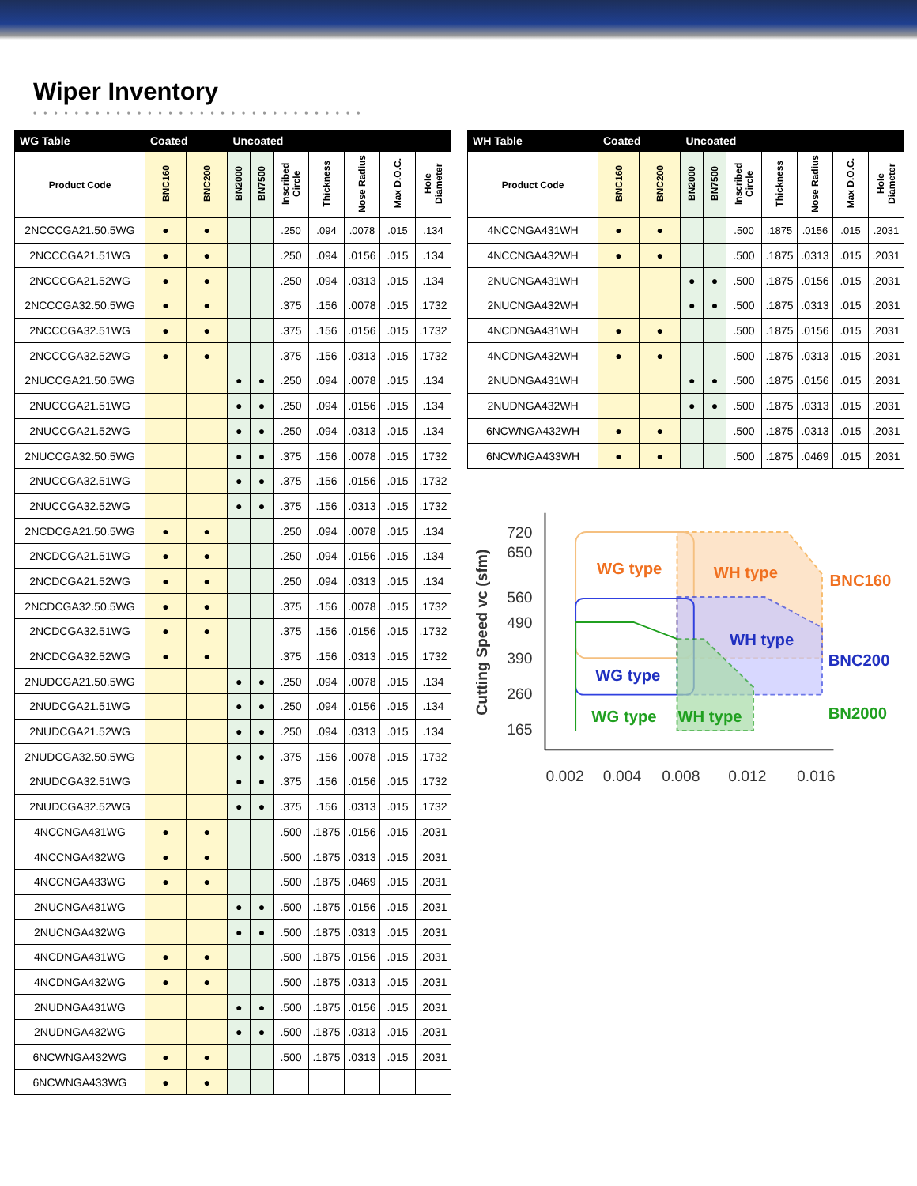Wiper Inventory
••••••••••••••••••••••••••••••••
| WG Table | Coated | | Uncoated | | | | | | |
| --- | --- | --- | --- | --- | --- | --- | --- | --- | --- |
| Product Code | BNC160 | BNC200 | BN2000 | BN7500 | Inscribed Circle | Thickness | Nose Radius | Max D.O.C. | Hole Diameter |
| 2NCCCGA21.50.5WG | ● | ● | | | .250 | .094 | .0078 | .015 | .134 |
| 2NCCCGA21.51WG | ● | ● | | | .250 | .094 | .0156 | .015 | .134 |
| 2NCCCGA21.52WG | ● | ● | | | .250 | .094 | .0313 | .015 | .134 |
| 2NCCCGA32.50.5WG | ● | ● | | | .375 | .156 | .0078 | .015 | .1732 |
| 2NCCCGA32.51WG | ● | ● | | | .375 | .156 | .0156 | .015 | .1732 |
| 2NCCCGA32.52WG | ● | ● | | | .375 | .156 | .0313 | .015 | .1732 |
| 2NUCCGA21.50.5WG | | | ● | ● | .250 | .094 | .0078 | .015 | .134 |
| 2NUCCGA21.51WG | | | ● | ● | .250 | .094 | .0156 | .015 | .134 |
| 2NUCCGA21.52WG | | | ● | ● | .250 | .094 | .0313 | .015 | .134 |
| 2NUCCGA32.50.5WG | | | ● | ● | .375 | .156 | .0078 | .015 | .1732 |
| 2NUCCGA32.51WG | | | ● | ● | .375 | .156 | .0156 | .015 | .1732 |
| 2NUCCGA32.52WG | | | ● | ● | .375 | .156 | .0313 | .015 | .1732 |
| 2NCDCGA21.50.5WG | ● | ● | | | .250 | .094 | .0078 | .015 | .134 |
| 2NCDCGA21.51WG | ● | ● | | | .250 | .094 | .0156 | .015 | .134 |
| 2NCDCGA21.52WG | ● | ● | | | .250 | .094 | .0313 | .015 | .134 |
| 2NCDCGA32.50.5WG | ● | ● | | | .375 | .156 | .0078 | .015 | .1732 |
| 2NCDCGA32.51WG | ● | ● | | | .375 | .156 | .0156 | .015 | .1732 |
| 2NCDCGA32.52WG | ● | ● | | | .375 | .156 | .0313 | .015 | .1732 |
| 2NUDCGA21.50.5WG | | | ● | ● | .250 | .094 | .0078 | .015 | .134 |
| 2NUDCGA21.51WG | | | ● | ● | .250 | .094 | .0156 | .015 | .134 |
| 2NUDCGA21.52WG | | | ● | ● | .250 | .094 | .0313 | .015 | .134 |
| 2NUDCGA32.50.5WG | | | ● | ● | .375 | .156 | .0078 | .015 | .1732 |
| 2NUDCGA32.51WG | | | ● | ● | .375 | .156 | .0156 | .015 | .1732 |
| 2NUDCGA32.52WG | | | ● | ● | .375 | .156 | .0313 | .015 | .1732 |
| 4NCCNGA431WG | ● | ● | | | .500 | .1875 | .0156 | .015 | .2031 |
| 4NCCNGA432WG | ● | ● | | | .500 | .1875 | .0313 | .015 | .2031 |
| 4NCCNGA433WG | ● | ● | | | .500 | .1875 | .0469 | .015 | .2031 |
| 2NUCNGA431WG | | | ● | ● | .500 | .1875 | .0156 | .015 | .2031 |
| 2NUCNGA432WG | | | ● | ● | .500 | .1875 | .0313 | .015 | .2031 |
| 4NCDNGA431WG | ● | ● | | | .500 | .1875 | .0156 | .015 | .2031 |
| 4NCDNGA432WG | ● | ● | | | .500 | .1875 | .0313 | .015 | .2031 |
| 2NUDNGA431WG | | | ● | ● | .500 | .1875 | .0156 | .015 | .2031 |
| 2NUDNGA432WG | | | ● | ● | .500 | .1875 | .0313 | .015 | .2031 |
| 6NCWNGA432WG | ● | ● | | | .500 | .1875 | .0313 | .015 | .2031 |
| 6NCWNGA433WG | ● | ● | | | | | | | |
| WH Table | Coated | | Uncoated | | | | | | |
| --- | --- | --- | --- | --- | --- | --- | --- | --- | --- |
| Product Code | BNC160 | BNC200 | BN2000 | BN7500 | Inscribed Circle | Thickness | Nose Radius | Max D.O.C. | Hole Diameter |
| 4NCCNGA431WH | ● | ● | | | .500 | .1875 | .0156 | .015 | .2031 |
| 4NCCNGA432WH | ● | ● | | | .500 | .1875 | .0313 | .015 | .2031 |
| 2NUCNGA431WH | | | ● | ● | .500 | .1875 | .0156 | .015 | .2031 |
| 2NUCNGA432WH | | | ● | ● | .500 | .1875 | .0313 | .015 | .2031 |
| 4NCDNGA431WH | ● | ● | | | .500 | .1875 | .0156 | .015 | .2031 |
| 4NCDNGA432WH | ● | ● | | | .500 | .1875 | .0313 | .015 | .2031 |
| 2NUDNGA431WH | | | ● | ● | .500 | .1875 | .0156 | .015 | .2031 |
| 2NUDNGA432WH | | | ● | ● | .500 | .1875 | .0313 | .015 | .2031 |
| 6NCWNGA432WH | ● | ● | | | .500 | .1875 | .0313 | .015 | .2031 |
| 6NCWNGA433WH | ● | ● | | | .500 | .1875 | .0469 | .015 | .2031 |
Cutting Speed vc (sfm)
720
650
560
490
390
260
165
0.002
0.004
0.008
0.012
0.016
WG type
WH type
BNC160
WG type
WH type
BNC200
WG type
WH type
BN2000